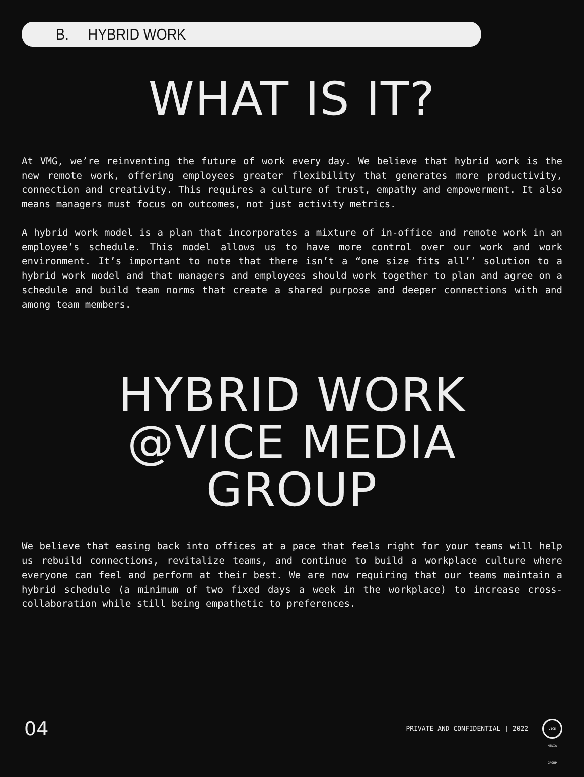B. HYBRID WORK
WHAT IS IT?
At VMG, we’re reinventing the future of work every day. We believe that hybrid work is the new remote work, offering employees greater flexibility that generates more productivity, connection and creativity. This requires a culture of trust, empathy and empowerment. It also means managers must focus on outcomes, not just activity metrics.
A hybrid work model is a plan that incorporates a mixture of in-office and remote work in an employee’s schedule. This model allows us to have more control over our work and work environment. It’s important to note that there isn’t a “one size fits all’’ solution to a hybrid work model and that managers and employees should work together to plan and agree on a schedule and build team norms that create a shared purpose and deeper connections with and among team members.
HYBRID WORK
@VICE MEDIA
GROUP
We believe that easing back into offices at a pace that feels right for your teams will help us rebuild connections, revitalize teams, and continue to build a workplace culture where everyone can feel and perform at their best. We are now requiring that our teams maintain a hybrid schedule (a minimum of two fixed days a week in the workplace) to increase cross-collaboration while still being empathetic to preferences.
04 PRIVATE AND CONFIDENTIAL | 2022 VICE MEDIA GROUP